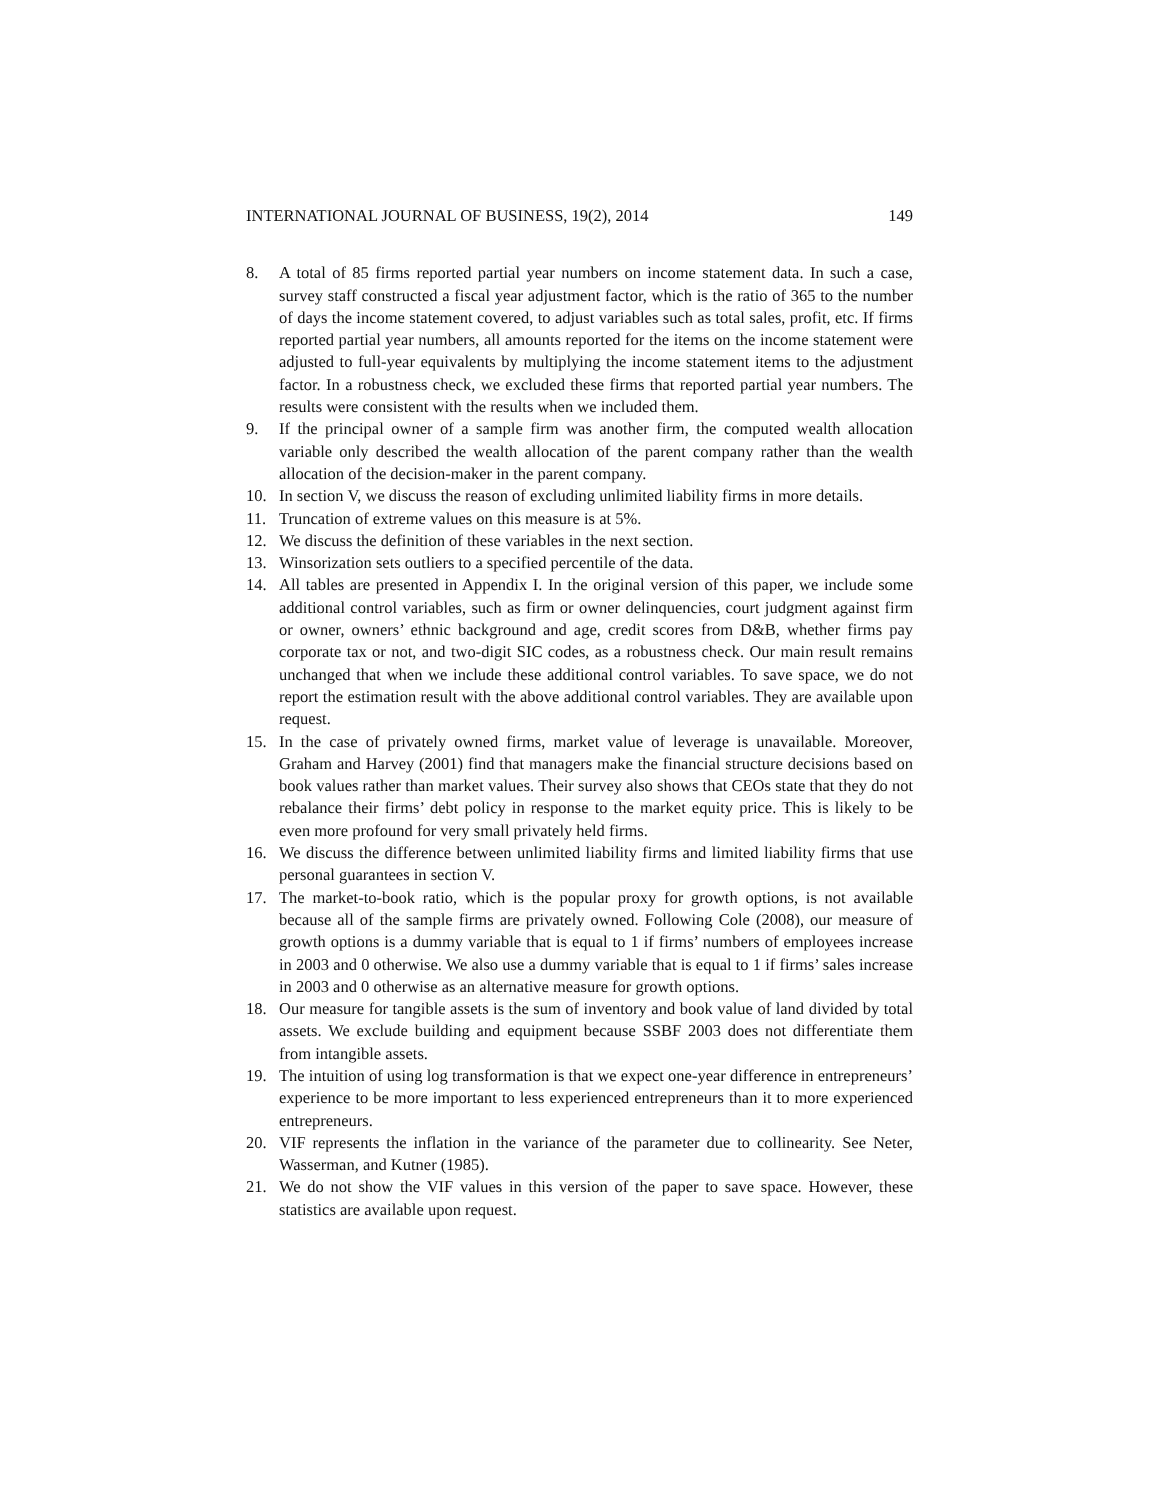INTERNATIONAL JOURNAL OF BUSINESS, 19(2), 2014 149
8. A total of 85 firms reported partial year numbers on income statement data. In such a case, survey staff constructed a fiscal year adjustment factor, which is the ratio of 365 to the number of days the income statement covered, to adjust variables such as total sales, profit, etc. If firms reported partial year numbers, all amounts reported for the items on the income statement were adjusted to full-year equivalents by multiplying the income statement items to the adjustment factor. In a robustness check, we excluded these firms that reported partial year numbers. The results were consistent with the results when we included them.
9. If the principal owner of a sample firm was another firm, the computed wealth allocation variable only described the wealth allocation of the parent company rather than the wealth allocation of the decision-maker in the parent company.
10. In section V, we discuss the reason of excluding unlimited liability firms in more details.
11. Truncation of extreme values on this measure is at 5%.
12. We discuss the definition of these variables in the next section.
13. Winsorization sets outliers to a specified percentile of the data.
14. All tables are presented in Appendix I. In the original version of this paper, we include some additional control variables, such as firm or owner delinquencies, court judgment against firm or owner, owners’ ethnic background and age, credit scores from D&B, whether firms pay corporate tax or not, and two-digit SIC codes, as a robustness check. Our main result remains unchanged that when we include these additional control variables. To save space, we do not report the estimation result with the above additional control variables. They are available upon request.
15. In the case of privately owned firms, market value of leverage is unavailable. Moreover, Graham and Harvey (2001) find that managers make the financial structure decisions based on book values rather than market values. Their survey also shows that CEOs state that they do not rebalance their firms’ debt policy in response to the market equity price. This is likely to be even more profound for very small privately held firms.
16. We discuss the difference between unlimited liability firms and limited liability firms that use personal guarantees in section V.
17. The market-to-book ratio, which is the popular proxy for growth options, is not available because all of the sample firms are privately owned. Following Cole (2008), our measure of growth options is a dummy variable that is equal to 1 if firms’ numbers of employees increase in 2003 and 0 otherwise. We also use a dummy variable that is equal to 1 if firms’ sales increase in 2003 and 0 otherwise as an alternative measure for growth options.
18. Our measure for tangible assets is the sum of inventory and book value of land divided by total assets. We exclude building and equipment because SSBF 2003 does not differentiate them from intangible assets.
19. The intuition of using log transformation is that we expect one-year difference in entrepreneurs’ experience to be more important to less experienced entrepreneurs than it to more experienced entrepreneurs.
20. VIF represents the inflation in the variance of the parameter due to collinearity. See Neter, Wasserman, and Kutner (1985).
21. We do not show the VIF values in this version of the paper to save space. However, these statistics are available upon request.